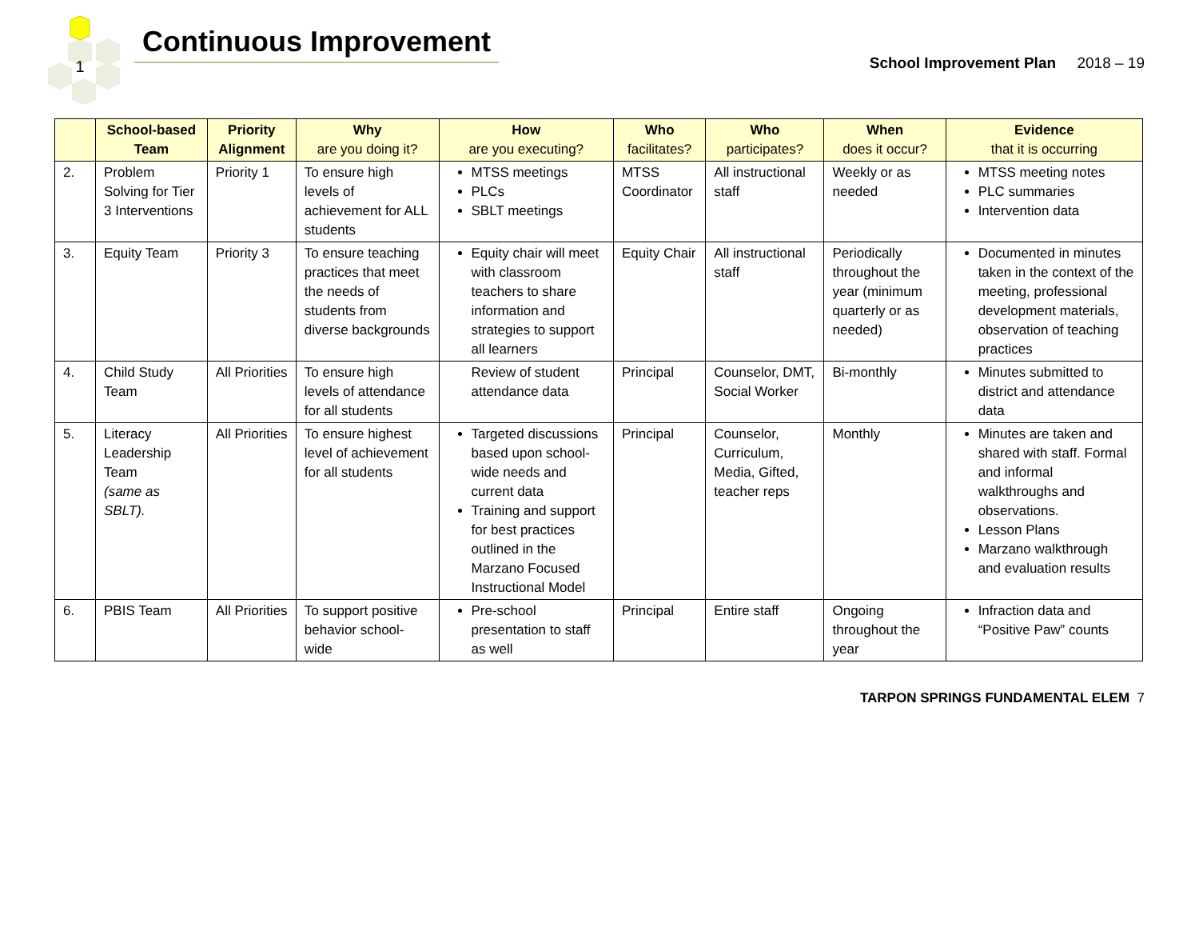1
Continuous Improvement
School Improvement Plan 2018 – 19
| | School-based Team | Priority Alignment | Why are you doing it? | How are you executing? | Who facilitates? | Who participates? | When does it occur? | Evidence that it is occurring |
| --- | --- | --- | --- | --- | --- | --- | --- | --- |
| 2. | Problem Solving for Tier 3 Interventions | Priority 1 | To ensure high levels of achievement for ALL students | MTSS meetings PLCs SBLT meetings | MTSS Coordinator | All instructional staff | Weekly or as needed | MTSS meeting notes PLC summaries Intervention data |
| 3. | Equity Team | Priority 3 | To ensure teaching practices that meet the needs of students from diverse backgrounds | Equity chair will meet with classroom teachers to share information and strategies to support all learners | Equity Chair | All instructional staff | Periodically throughout the year (minimum quarterly or as needed) | Documented in minutes taken in the context of the meeting, professional development materials, observation of teaching practices |
| 4. | Child Study Team | All Priorities | To ensure high levels of attendance for all students | Review of student attendance data | Principal | Counselor, DMT, Social Worker | Bi-monthly | Minutes submitted to district and attendance data |
| 5. | Literacy Leadership Team (same as SBLT). | All Priorities | To ensure highest level of achievement for all students | Targeted discussions based upon school-wide needs and current data Training and support for best practices outlined in the Marzano Focused Instructional Model | Principal | Counselor, Curriculum, Media, Gifted, teacher reps | Monthly | Minutes are taken and shared with staff. Formal and informal walkthroughs and observations. Lesson Plans Marzano walkthrough and evaluation results |
| 6. | PBIS Team | All Priorities | To support positive behavior school-wide | Pre-school presentation to staff as well | Principal | Entire staff | Ongoing throughout the year | Infraction data and “Positive Paw” counts |
TARPON SPRINGS FUNDAMENTAL ELEM 7